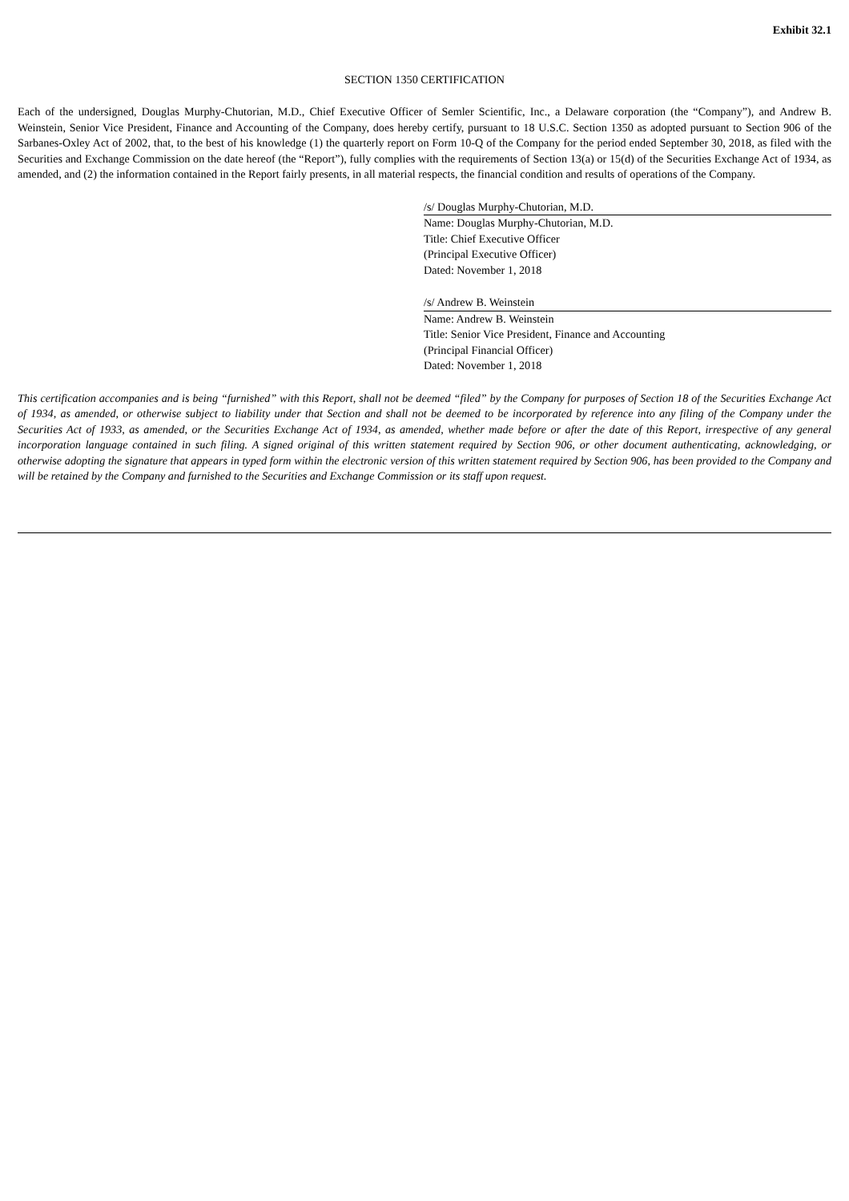Exhibit 32.1
SECTION 1350 CERTIFICATION
Each of the undersigned, Douglas Murphy-Chutorian, M.D., Chief Executive Officer of Semler Scientific, Inc., a Delaware corporation (the “Company”), and Andrew B. Weinstein, Senior Vice President, Finance and Accounting of the Company, does hereby certify, pursuant to 18 U.S.C. Section 1350 as adopted pursuant to Section 906 of the Sarbanes-Oxley Act of 2002, that, to the best of his knowledge (1) the quarterly report on Form 10-Q of the Company for the period ended September 30, 2018, as filed with the Securities and Exchange Commission on the date hereof (the “Report”), fully complies with the requirements of Section 13(a) or 15(d) of the Securities Exchange Act of 1934, as amended, and (2) the information contained in the Report fairly presents, in all material respects, the financial condition and results of operations of the Company.
/s/ Douglas Murphy-Chutorian, M.D.
Name: Douglas Murphy-Chutorian, M.D.
Title: Chief Executive Officer
(Principal Executive Officer)
Dated: November 1, 2018
/s/ Andrew B. Weinstein
Name: Andrew B. Weinstein
Title: Senior Vice President, Finance and Accounting
(Principal Financial Officer)
Dated: November 1, 2018
This certification accompanies and is being “furnished” with this Report, shall not be deemed “filed” by the Company for purposes of Section 18 of the Securities Exchange Act of 1934, as amended, or otherwise subject to liability under that Section and shall not be deemed to be incorporated by reference into any filing of the Company under the Securities Act of 1933, as amended, or the Securities Exchange Act of 1934, as amended, whether made before or after the date of this Report, irrespective of any general incorporation language contained in such filing. A signed original of this written statement required by Section 906, or other document authenticating, acknowledging, or otherwise adopting the signature that appears in typed form within the electronic version of this written statement required by Section 906, has been provided to the Company and will be retained by the Company and furnished to the Securities and Exchange Commission or its staff upon request.